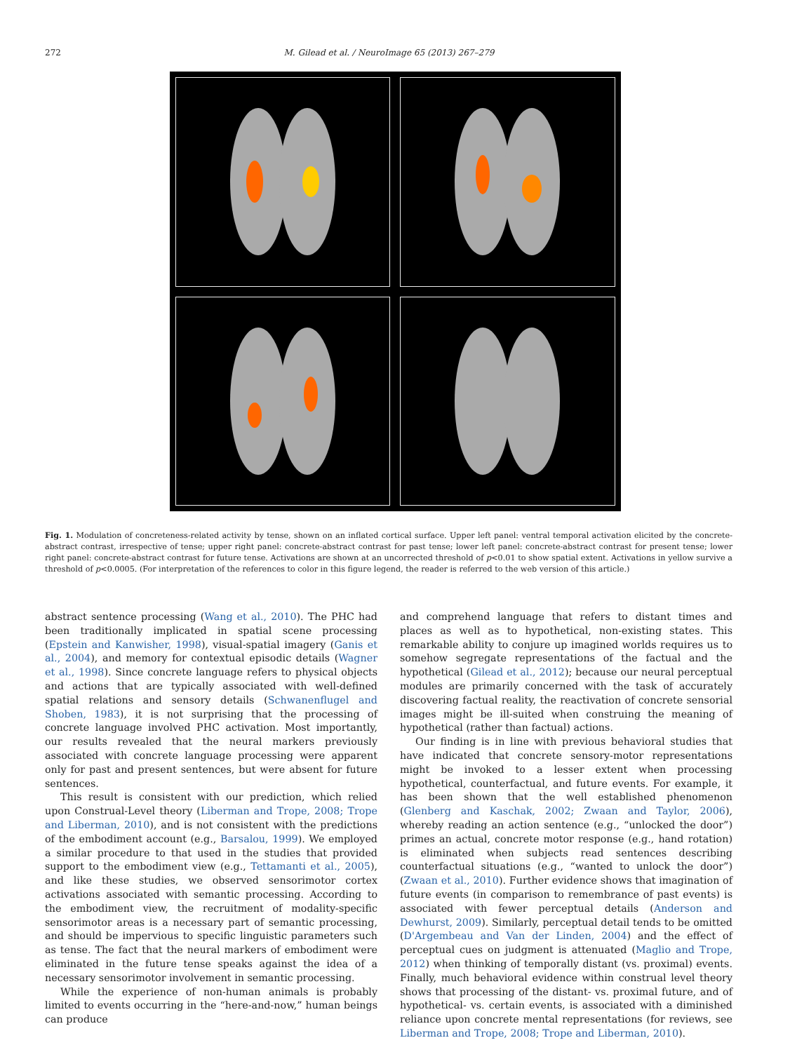272 M. Gilead et al. / NeuroImage 65 (2013) 267–279
Fig. 1. Modulation of concreteness-related activity by tense, shown on an inflated cortical surface. Upper left panel: ventral temporal activation elicited by the concrete-abstract contrast, irrespective of tense; upper right panel: concrete-abstract contrast for past tense; lower left panel: concrete-abstract contrast for present tense; lower right panel: concrete-abstract contrast for future tense. Activations are shown at an uncorrected threshold of p<0.01 to show spatial extent. Activations in yellow survive a threshold of p<0.0005. (For interpretation of the references to color in this figure legend, the reader is referred to the web version of this article.)
abstract sentence processing (Wang et al., 2010). The PHC had been traditionally implicated in spatial scene processing (Epstein and Kanwisher, 1998), visual-spatial imagery (Ganis et al., 2004), and memory for contextual episodic details (Wagner et al., 1998). Since concrete language refers to physical objects and actions that are typically associated with well-defined spatial relations and sensory details (Schwanenflugel and Shoben, 1983), it is not surprising that the processing of concrete language involved PHC activation. Most importantly, our results revealed that the neural markers previously associated with concrete language processing were apparent only for past and present sentences, but were absent for future sentences.
This result is consistent with our prediction, which relied upon Construal-Level theory (Liberman and Trope, 2008; Trope and Liberman, 2010), and is not consistent with the predictions of the embodiment account (e.g., Barsalou, 1999). We employed a similar procedure to that used in the studies that provided support to the embodiment view (e.g., Tettamanti et al., 2005), and like these studies, we observed sensorimotor cortex activations associated with semantic processing. According to the embodiment view, the recruitment of modality-specific sensorimotor areas is a necessary part of semantic processing, and should be impervious to specific linguistic parameters such as tense. The fact that the neural markers of embodiment were eliminated in the future tense speaks against the idea of a necessary sensorimotor involvement in semantic processing.
While the experience of non-human animals is probably limited to events occurring in the “here-and-now,” human beings can produce
and comprehend language that refers to distant times and places as well as to hypothetical, non-existing states. This remarkable ability to conjure up imagined worlds requires us to somehow segregate representations of the factual and the hypothetical (Gilead et al., 2012); because our neural perceptual modules are primarily concerned with the task of accurately discovering factual reality, the reactivation of concrete sensorial images might be ill-suited when construing the meaning of hypothetical (rather than factual) actions.
Our finding is in line with previous behavioral studies that have indicated that concrete sensory-motor representations might be invoked to a lesser extent when processing hypothetical, counterfactual, and future events. For example, it has been shown that the well established phenomenon (Glenberg and Kaschak, 2002; Zwaan and Taylor, 2006), whereby reading an action sentence (e.g., “unlocked the door”) primes an actual, concrete motor response (e.g., hand rotation) is eliminated when subjects read sentences describing counterfactual situations (e.g., “wanted to unlock the door”) (Zwaan et al., 2010). Further evidence shows that imagination of future events (in comparison to remembrance of past events) is associated with fewer perceptual details (Anderson and Dewhurst, 2009). Similarly, perceptual detail tends to be omitted (D'Argembeau and Van der Linden, 2004) and the effect of perceptual cues on judgment is attenuated (Maglio and Trope, 2012) when thinking of temporally distant (vs. proximal) events. Finally, much behavioral evidence within construal level theory shows that processing of the distant- vs. proximal future, and of hypothetical- vs. certain events, is associated with a diminished reliance upon concrete mental representations (for reviews, see Liberman and Trope, 2008; Trope and Liberman, 2010).